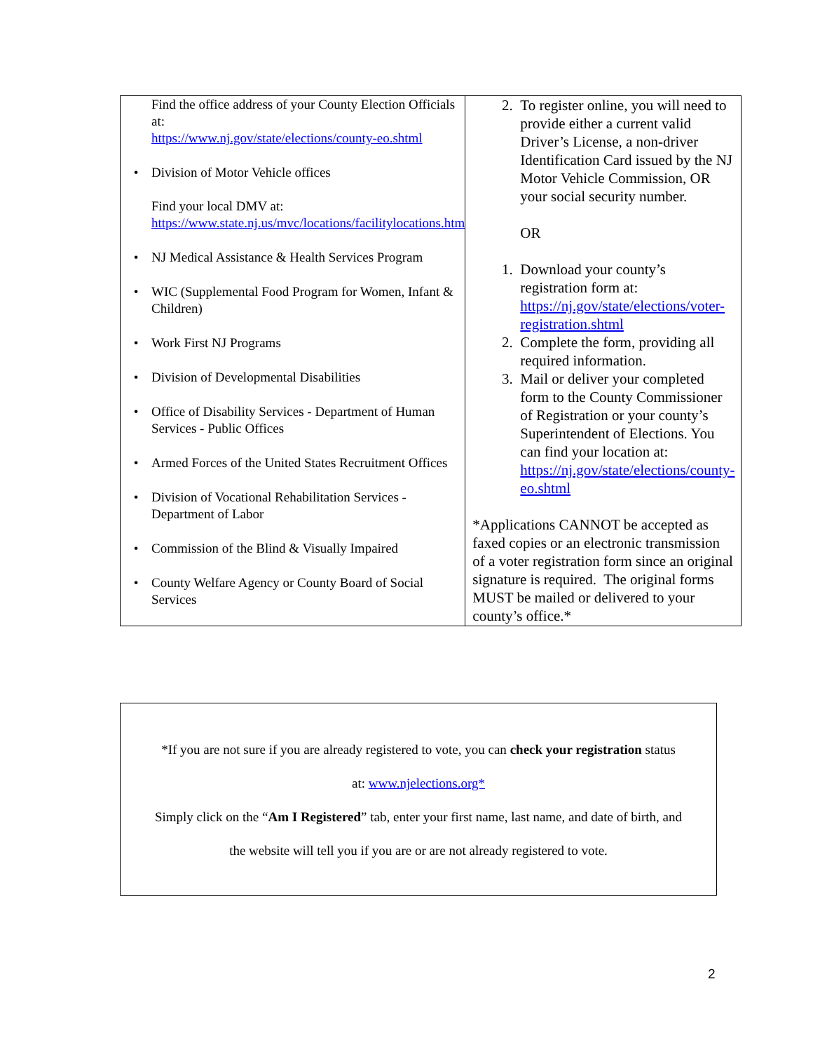| Find the office address of your County Election Officials at: https://www.nj.gov/state/elections/county-eo.shtml • Division of Motor Vehicle offices Find your local DMV at: https://www.state.nj.us/mvc/locations/facilitylocations.htm • NJ Medical Assistance & Health Services Program • WIC (Supplemental Food Program for Women, Infant & Children) • Work First NJ Programs • Division of Developmental Disabilities • Office of Disability Services - Department of Human Services - Public Offices • Armed Forces of the United States Recruitment Offices • Division of Vocational Rehabilitation Services - Department of Labor • Commission of the Blind & Visually Impaired • County Welfare Agency or County Board of Social Services | 2. To register online, you will need to provide either a current valid Driver’s License, a non-driver Identification Card issued by the NJ Motor Vehicle Commission, OR your social security number. OR 1. Download your county’s registration form at: https://nj.gov/state/elections/voter-registration.shtml 2. Complete the form, providing all required information. 3. Mail or deliver your completed form to the County Commissioner of Registration or your county’s Superintendent of Elections. You can find your location at: https://nj.gov/state/elections/county-eo.shtml *Applications CANNOT be accepted as faxed copies or an electronic transmission of a voter registration form since an original signature is required. The original forms MUST be mailed or delivered to your county’s office.* |
*If you are not sure if you are already registered to vote, you can check your registration status
at: www.njelections.org*
Simply click on the “Am I Registered” tab, enter your first name, last name, and date of birth, and
the website will tell you if you are or are not already registered to vote.
2